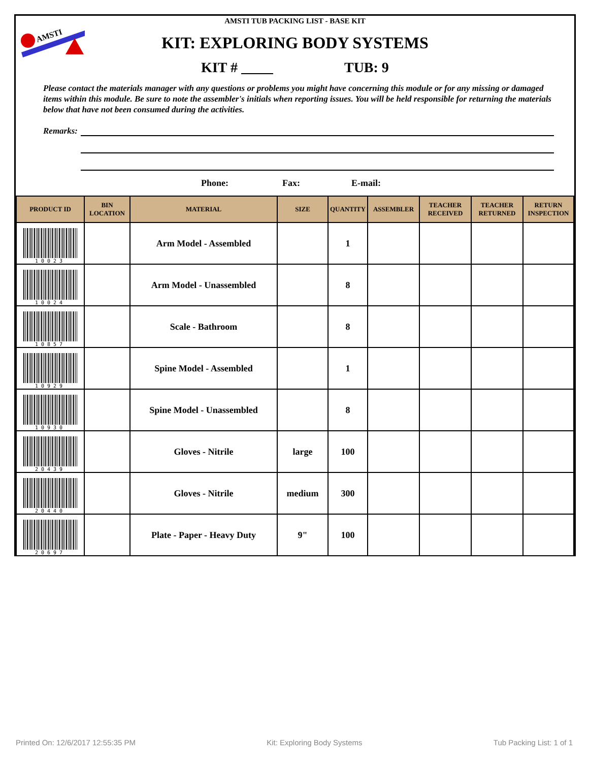AMSTI
AMSTI TUB PACKING LIST - BASE KIT
KIT: EXPLORING BODY SYSTEMS
KIT # TUB: 9
Please contact the materials manager with any questions or problems you might have concerning this module or for any missing or damaged items within this module. Be sure to note the assembler's initials when reporting issues. You will be held responsible for returning the materials below that have not been consumed during the activities.
Remarks:
Phone: Fax: E-mail:
| PRODUCT ID | BIN LOCATION | MATERIAL | SIZE | QUANTITY | ASSEMBLER | TEACHER RECEIVED | TEACHER RETURNED | RETURN INSPECTION |
| --- | --- | --- | --- | --- | --- | --- | --- | --- |
| 10023 | | Arm Model - Assembled | | 1 | | | | |
| 10024 | | Arm Model - Unassembled | | 8 | | | | |
| 10857 | | Scale - Bathroom | | 8 | | | | |
| 10929 | | Spine Model - Assembled | | 1 | | | | |
| 10930 | | Spine Model - Unassembled | | 8 | | | | |
| 20439 | | Gloves - Nitrile | large | 100 | | | | |
| 20440 | | Gloves - Nitrile | medium | 300 | | | | |
| 20697 | | Plate - Paper - Heavy Duty | 9" | 100 | | | | |
Printed On: 12/6/2017 12:55:35 PM Kit: Exploring Body Systems Tub Packing List: 1 of 1